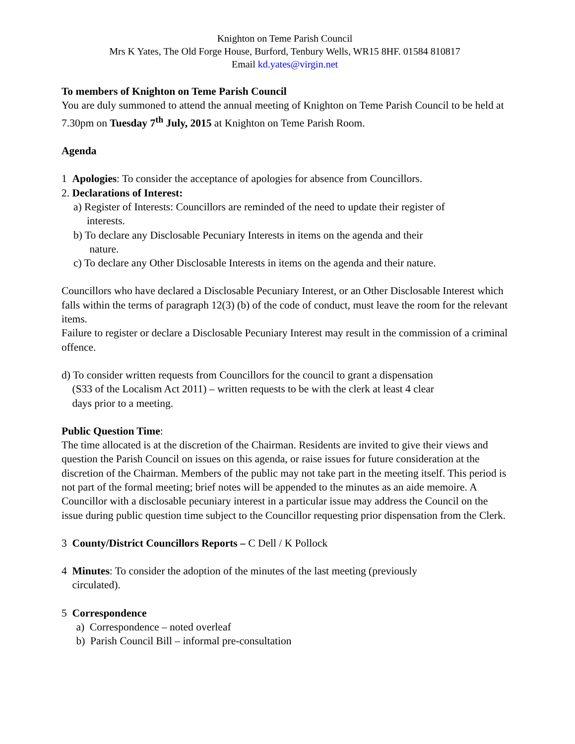Knighton on Teme Parish Council
Mrs K Yates, The Old Forge House, Burford, Tenbury Wells, WR15 8HF. 01584 810817
Email kd.yates@virgin.net
To members of Knighton on Teme Parish Council
You are duly summoned to attend the annual meeting of Knighton on Teme Parish Council to be held at 7.30pm on Tuesday 7<sup>th</sup> July, 2015 at Knighton on Teme Parish Room.
Agenda
1 Apologies: To consider the acceptance of apologies for absence from Councillors.
2. Declarations of Interest:
a) Register of Interests: Councillors are reminded of the need to update their register of
interests.
b) To declare any Disclosable Pecuniary Interests in items on the agenda and their
nature.
c) To declare any Other Disclosable Interests in items on the agenda and their nature.
Councillors who have declared a Disclosable Pecuniary Interest, or an Other Disclosable Interest which falls within the terms of paragraph 12(3) (b) of the code of conduct, must leave the room for the relevant items.
Failure to register or declare a Disclosable Pecuniary Interest may result in the commission of a criminal offence.
d) To consider written requests from Councillors for the council to grant a dispensation
(S33 of the Localism Act 2011) – written requests to be with the clerk at least 4 clear
days prior to a meeting.
Public Question Time:
The time allocated is at the discretion of the Chairman. Residents are invited to give their views and question the Parish Council on issues on this agenda, or raise issues for future consideration at the discretion of the Chairman. Members of the public may not take part in the meeting itself. This period is not part of the formal meeting; brief notes will be appended to the minutes as an aide memoire. A Councillor with a disclosable pecuniary interest in a particular issue may address the Council on the issue during public question time subject to the Councillor requesting prior dispensation from the Clerk.
3 County/District Councillors Reports – C Dell / K Pollock
4 Minutes: To consider the adoption of the minutes of the last meeting (previously
circulated).
5 Correspondence
a) Correspondence – noted overleaf
b) Parish Council Bill – informal pre-consultation